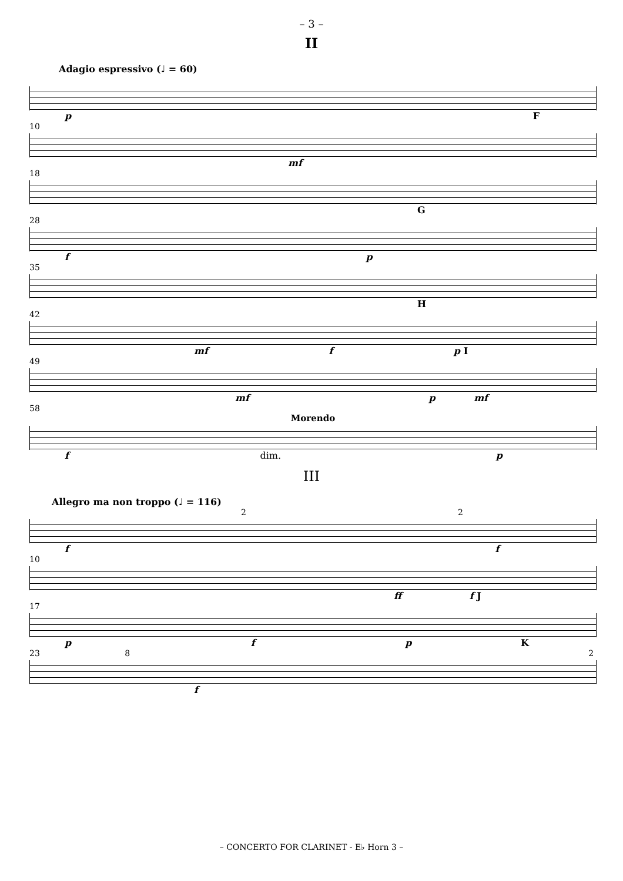– 3 –
II
Adagio espressivo (♩ = 60)
p F
10
mf
18
G
28
f p
35
H
42
mf f p I
49
mf p mf
58
Morendo
f dim. p
III
Allegro ma non troppo (♩ = 116)
2 2
f f
10
ff f J
17
p f p K
23 8 2
f
– CONCERTO FOR CLARINET - E♭ Horn 3 –